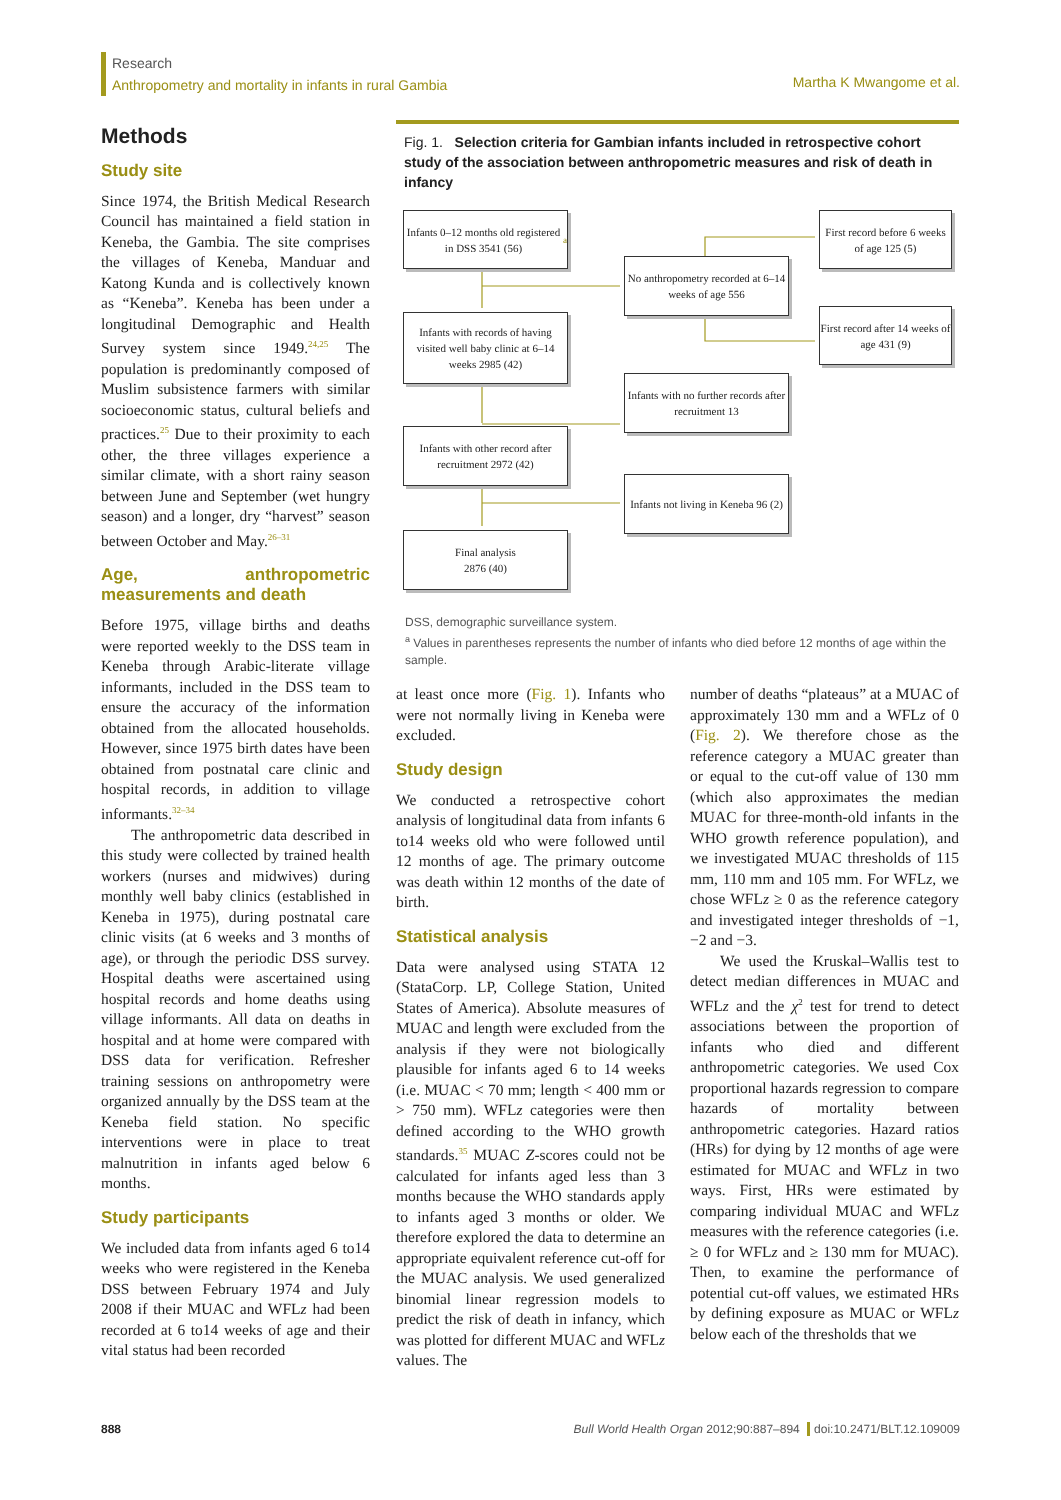Research
Anthropometry and mortality in infants in rural Gambia
Martha K Mwangome et al.
Methods
Study site
Since 1974, the British Medical Research Council has maintained a field station in Keneba, the Gambia. The site comprises the villages of Keneba, Manduar and Katong Kunda and is collectively known as “Keneba”. Keneba has been under a longitudinal Demographic and Health Survey system since 1949.<sup>24,25</sup> The population is predominantly composed of Muslim subsistence farmers with similar socioeconomic status, cultural beliefs and practices.<sup>25</sup> Due to their proximity to each other, the three villages experience a similar climate, with a short rainy season between June and September (wet hungry season) and a longer, dry “harvest” season between October and May.<sup>26–31</sup>
Age, anthropometric measurements and death
Before 1975, village births and deaths were reported weekly to the DSS team in Keneba through Arabic-literate village informants, included in the DSS team to ensure the accuracy of the information obtained from the allocated households. However, since 1975 birth dates have been obtained from postnatal care clinic and hospital records, in addition to village informants.<sup>32–34</sup>
The anthropometric data described in this study were collected by trained health workers (nurses and midwives) during monthly well baby clinics (established in Keneba in 1975), during postnatal care clinic visits (at 6 weeks and 3 months of age), or through the periodic DSS survey. Hospital deaths were ascertained using hospital records and home deaths using village informants. All data on deaths in hospital and at home were compared with DSS data for verification. Refresher training sessions on anthropometry were organized annually by the DSS team at the Keneba field station. No specific interventions were in place to treat malnutrition in infants aged below 6 months.
Study participants
We included data from infants aged 6 to14 weeks who were registered in the Keneba DSS between February 1974 and July 2008 if their MUAC and WFLz had been recorded at 6 to14 weeks of age and their vital status had been recorded
Fig. 1. Selection criteria for Gambian infants included in retrospective cohort study of the association between anthropometric measures and risk of death in infancy
Infants 0–12 months old registered in DSS 3541 (56)<sup>a</sup>
Infants with records of having visited well baby clinic at 6–14 weeks 2985 (42)
Infants with other record after recruitment 2972 (42)
Final analysis
2876 (40)
No anthropometry recorded at 6–14 weeks of age 556
Infants with no further records after recruitment 13
Infants not living in Keneba 96 (2)
First record before 6 weeks of age 125 (5)
First record after 14 weeks of age 431 (9)
DSS, demographic surveillance system.
<sup>a</sup> Values in parentheses represents the number of infants who died before 12 months of age within the sample.
at least once more (Fig. 1). Infants who were not normally living in Keneba were excluded.
Study design
We conducted a retrospective cohort analysis of longitudinal data from infants 6 to14 weeks old who were followed until 12 months of age. The primary outcome was death within 12 months of the date of birth.
Statistical analysis
Data were analysed using STATA 12 (StataCorp. LP, College Station, United States of America). Absolute measures of MUAC and length were excluded from the analysis if they were not biologically plausible for infants aged 6 to 14 weeks (i.e. MUAC < 70 mm; length < 400 mm or > 750 mm). WFLz categories were then defined according to the WHO growth standards.<sup>35</sup> MUAC Z-scores could not be calculated for infants aged less than 3 months because the WHO standards apply to infants aged 3 months or older. We therefore explored the data to determine an appropriate equivalent reference cut-off for the MUAC analysis. We used generalized binomial linear regression models to predict the risk of death in infancy, which was plotted for different MUAC and WFLz values. The
number of deaths “plateaus” at a MUAC of approximately 130 mm and a WFLz of 0 (Fig. 2). We therefore chose as the reference category a MUAC greater than or equal to the cut-off value of 130 mm (which also approximates the median MUAC for three-month-old infants in the WHO growth reference population), and we investigated MUAC thresholds of 115 mm, 110 mm and 105 mm. For WFLz, we chose WFLz ≥ 0 as the reference category and investigated integer thresholds of −1, −2 and −3.
We used the Kruskal–Wallis test to detect median differences in MUAC and WFLz and the χ<sup>2</sup> test for trend to detect associations between the proportion of infants who died and different anthropometric categories. We used Cox proportional hazards regression to compare hazards of mortality between anthropometric categories. Hazard ratios (HRs) for dying by 12 months of age were estimated for MUAC and WFLz in two ways. First, HRs were estimated by comparing individual MUAC and WFLz measures with the reference categories (i.e. ≥ 0 for WFLz and ≥ 130 mm for MUAC). Then, to examine the performance of potential cut-off values, we estimated HRs by defining exposure as MUAC or WFLz below each of the thresholds that we
888
Bull World Health Organ 2012;90:887–894 doi:10.2471/BLT.12.109009